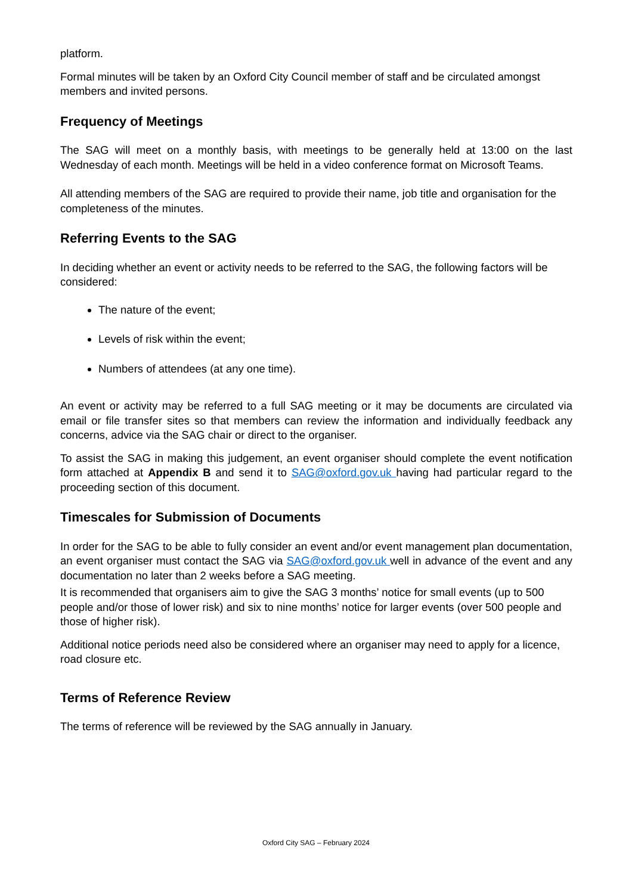platform.
Formal minutes will be taken by an Oxford City Council member of staff and be circulated amongst members and invited persons.
Frequency of Meetings
The SAG will meet on a monthly basis, with meetings to be generally held at 13:00 on the last Wednesday of each month. Meetings will be held in a video conference format on Microsoft Teams.
All attending members of the SAG are required to provide their name, job title and organisation for the completeness of the minutes.
Referring Events to the SAG
In deciding whether an event or activity needs to be referred to the SAG, the following factors will be considered:
The nature of the event;
Levels of risk within the event;
Numbers of attendees (at any one time).
An event or activity may be referred to a full SAG meeting or it may be documents are circulated via email or file transfer sites so that members can review the information and individually feedback any concerns, advice via the SAG chair or direct to the organiser.
To assist the SAG in making this judgement, an event organiser should complete the event notification form attached at Appendix B and send it to SAG@oxford.gov.uk having had particular regard to the proceeding section of this document.
Timescales for Submission of Documents
In order for the SAG to be able to fully consider an event and/or event management plan documentation, an event organiser must contact the SAG via SAG@oxford.gov.uk well in advance of the event and any documentation no later than 2 weeks before a SAG meeting.
It is recommended that organisers aim to give the SAG 3 months’ notice for small events (up to 500 people and/or those of lower risk) and six to nine months’ notice for larger events (over 500 people and those of higher risk).
Additional notice periods need also be considered where an organiser may need to apply for a licence, road closure etc.
Terms of Reference Review
The terms of reference will be reviewed by the SAG annually in January.
Oxford City SAG – February 2024